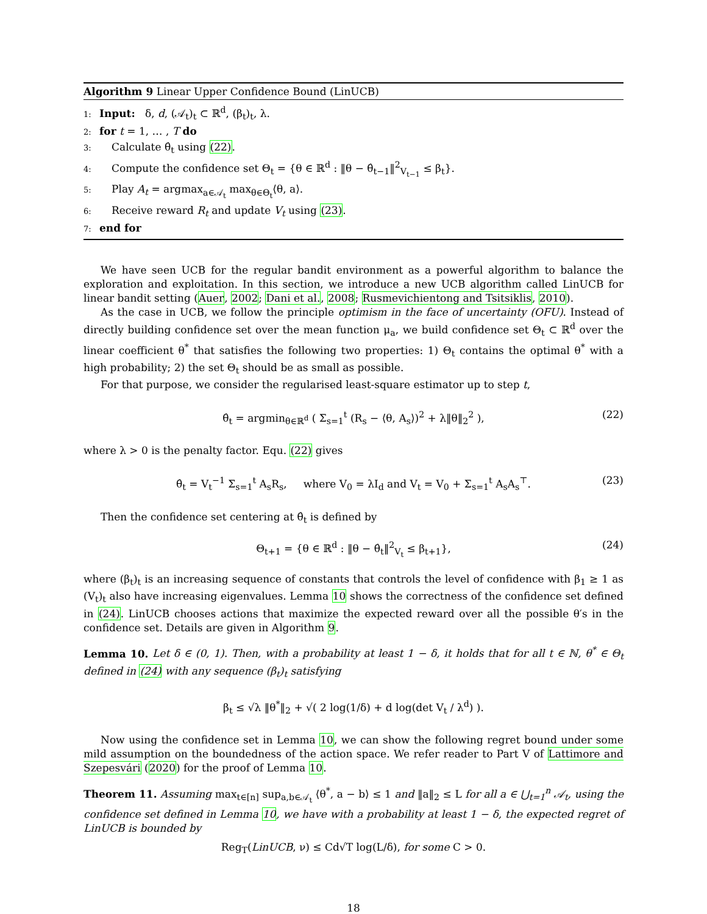Algorithm 9 Linear Upper Confidence Bound (LinUCB)
1: Input: δ, d, (𝒜<sub>t</sub>)<sub>t</sub> ⊂ ℝ<sup>d</sup>, (β<sub>t</sub>)<sub>t</sub>, λ.
2: for t = 1, … , T do
3: Calculate θ̂<sub>t</sub> using (22).
4: Compute the confidence set Θ<sub>t</sub> = {θ ∈ ℝ<sup>d</sup> : ‖θ − θ̂<sub>t−1</sub>‖<sup>2</sup><sub>V<sub>t−1</sub></sub> ≤ β<sub>t</sub>}.
5: Play A<sub>t</sub> = argmax<sub>a∈𝒜<sub>t</sub></sub> max<sub>θ∈Θ<sub>t</sub></sub>⟨θ, a⟩.
6: Receive reward R<sub>t</sub> and update V<sub>t</sub> using (23).
7: end for
We have seen UCB for the regular bandit environment as a powerful algorithm to balance the exploration and exploitation. In this section, we introduce a new UCB algorithm called LinUCB for linear bandit setting (Auer, 2002; Dani et al., 2008; Rusmevichientong and Tsitsiklis, 2010).
As the case in UCB, we follow the principle optimism in the face of uncertainty (OFU). Instead of directly building confidence set over the mean function μ<sub>a</sub>, we build confidence set Θ<sub>t</sub> ⊂ ℝ<sup>d</sup> over the linear coefficient θ<sup>*</sup> that satisfies the following two properties: 1) Θ<sub>t</sub> contains the optimal θ<sup>*</sup> with a high probability; 2) the set Θ<sub>t</sub> should be as small as possible.
For that purpose, we consider the regularised least-square estimator up to step t,
θ̂<sub>t</sub> = argmin<sub>θ∈ℝ<sup>d</sup></sub> ( Σ<sub>s=1</sub><sup>t</sup> (R<sub>s</sub> − ⟨θ, A<sub>s</sub>⟩)<sup>2</sup> + λ‖θ‖<sub>2</sub><sup>2</sup> ), (22)
where λ > 0 is the penalty factor. Equ. (22) gives
θ̂<sub>t</sub> = V<sub>t</sub><sup>−1</sup> Σ<sub>s=1</sub><sup>t</sup> A<sub>s</sub>R<sub>s</sub>, where V<sub>0</sub> = λI<sub>d</sub> and V<sub>t</sub> = V<sub>0</sub> + Σ<sub>s=1</sub><sup>t</sup> A<sub>s</sub>A<sub>s</sub><sup>⊤</sup>. (23)
Then the confidence set centering at θ̂<sub>t</sub> is defined by
Θ<sub>t+1</sub> = {θ ∈ ℝ<sup>d</sup> : ‖θ − θ̂<sub>t</sub>‖<sup>2</sup><sub>V<sub>t</sub></sub> ≤ β<sub>t+1</sub>}, (24)
where (β<sub>t</sub>)<sub>t</sub> is an increasing sequence of constants that controls the level of confidence with β<sub>1</sub> ≥ 1 as (V<sub>t</sub>)<sub>t</sub> also have increasing eigenvalues. Lemma 10 shows the correctness of the confidence set defined in (24). LinUCB chooses actions that maximize the expected reward over all the possible θ′s in the confidence set. Details are given in Algorithm 9.
Lemma 10. Let δ ∈ (0, 1). Then, with a probability at least 1 − δ, it holds that for all t ∈ ℕ, θ<sup>*</sup> ∈ Θ<sub>t</sub> defined in (24) with any sequence (β<sub>t</sub>)<sub>t</sub> satisfying
β<sub>t</sub> ≤ √λ ‖θ<sup>*</sup>‖<sub>2</sub> + √( 2 log(1/δ) + d log(det V<sub>t</sub> / λ<sup>d</sup>) ).
Now using the confidence set in Lemma 10, we can show the following regret bound under some mild assumption on the boundedness of the action space. We refer reader to Part V of Lattimore and Szepesvári (2020) for the proof of Lemma 10.
Theorem 11. Assuming max<sub>t∈[n]</sub> sup<sub>a,b∈𝒜<sub>t</sub></sub> ⟨θ<sup>*</sup>, a − b⟩ ≤ 1 and ‖a‖<sub>2</sub> ≤ L for all a ∈ ⋃<sub>t=1</sub><sup>n</sup> 𝒜<sub>t</sub>, using the confidence set defined in Lemma 10, we have with a probability at least 1 − δ, the expected regret of LinUCB is bounded by
Reg<sub>T</sub>(LinUCB, ν) ≤ Cd√T log(L/δ), for some C > 0.
18